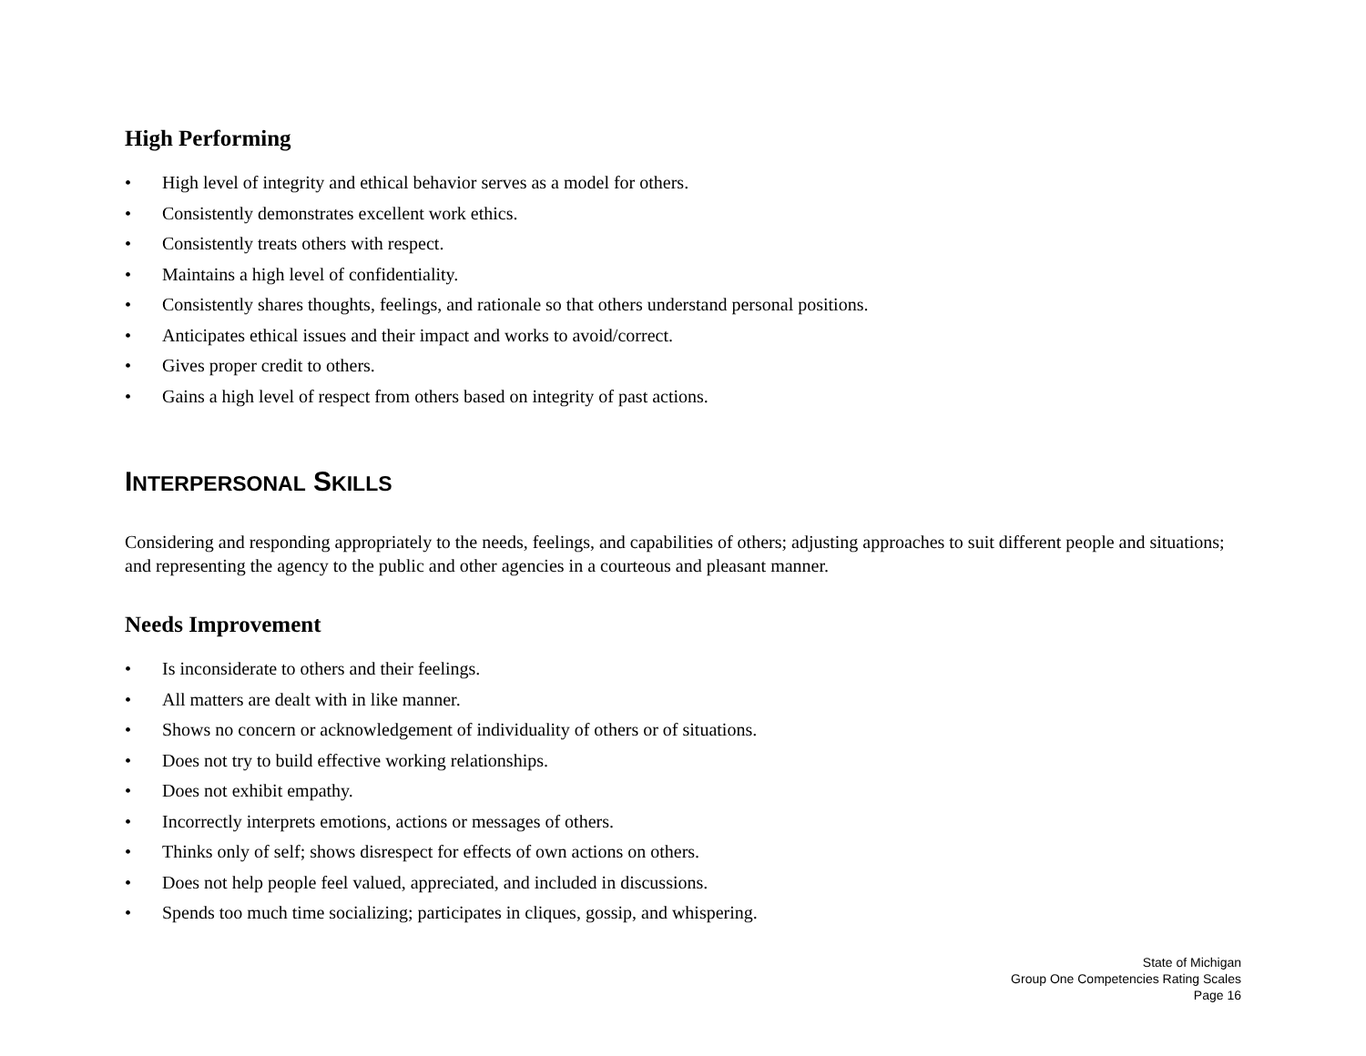High Performing
• High level of integrity and ethical behavior serves as a model for others.
• Consistently demonstrates excellent work ethics.
• Consistently treats others with respect.
• Maintains a high level of confidentiality.
• Consistently shares thoughts, feelings, and rationale so that others understand personal positions.
• Anticipates ethical issues and their impact and works to avoid/correct.
• Gives proper credit to others.
• Gains a high level of respect from others based on integrity of past actions.
INTERPERSONAL SKILLS
Considering and responding appropriately to the needs, feelings, and capabilities of others; adjusting approaches to suit different people and situations; and representing the agency to the public and other agencies in a courteous and pleasant manner.
Needs Improvement
• Is inconsiderate to others and their feelings.
• All matters are dealt with in like manner.
• Shows no concern or acknowledgement of individuality of others or of situations.
• Does not try to build effective working relationships.
• Does not exhibit empathy.
• Incorrectly interprets emotions, actions or messages of others.
• Thinks only of self; shows disrespect for effects of own actions on others.
• Does not help people feel valued, appreciated, and included in discussions.
• Spends too much time socializing; participates in cliques, gossip, and whispering.
State of Michigan
Group One Competencies Rating Scales
Page 16